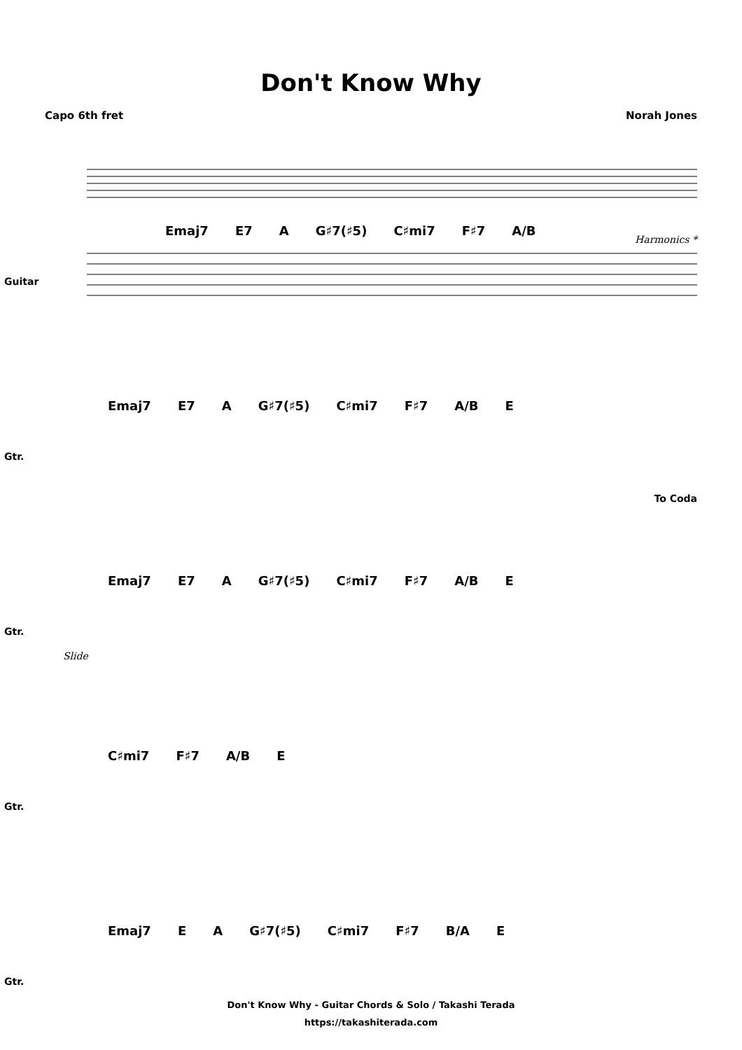Don't Know Why
Capo 6th fret Norah Jones
Emaj7 E7 A G♯7(♯5) C♯mi7 F♯7 A/B
Harmonics *
Guitar
Emaj7 E7 A G♯7(♯5) C♯mi7 F♯7 A/B E
Gtr.
Emaj7 E7 A G♯7(♯5) C♯mi7 F♯7 A/B E
To Coda
Slide
Gtr.
C♯mi7 F♯7 A/B E
Gtr.
Emaj7 E A G♯7(♯5) C♯mi7 F♯7 B/A E
Gtr.
Don't Know Why - Guitar Chords & Solo / Takashi Terada
https://takashiterada.com